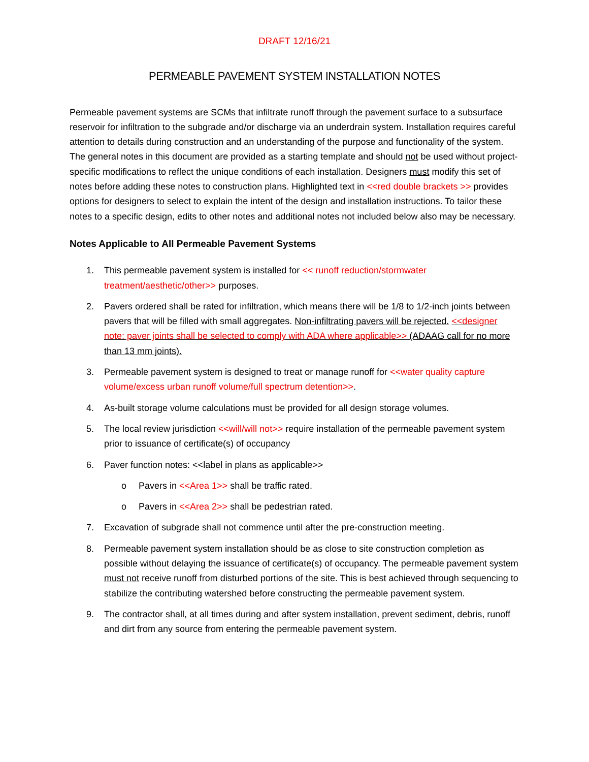DRAFT 12/16/21
PERMEABLE PAVEMENT SYSTEM INSTALLATION NOTES
Permeable pavement systems are SCMs that infiltrate runoff through the pavement surface to a subsurface reservoir for infiltration to the subgrade and/or discharge via an underdrain system. Installation requires careful attention to details during construction and an understanding of the purpose and functionality of the system. The general notes in this document are provided as a starting template and should not be used without project-specific modifications to reflect the unique conditions of each installation. Designers must modify this set of notes before adding these notes to construction plans. Highlighted text in <<red double brackets >> provides options for designers to select to explain the intent of the design and installation instructions. To tailor these notes to a specific design, edits to other notes and additional notes not included below also may be necessary.
Notes Applicable to All Permeable Pavement Systems
1. This permeable pavement system is installed for << runoff reduction/stormwater treatment/aesthetic/other>> purposes.
2. Pavers ordered shall be rated for infiltration, which means there will be 1/8 to 1/2-inch joints between pavers that will be filled with small aggregates. Non-infiltrating pavers will be rejected. <<designer note: paver joints shall be selected to comply with ADA where applicable>> (ADAAG call for no more than 13 mm joints).
3. Permeable pavement system is designed to treat or manage runoff for <<water quality capture volume/excess urban runoff volume/full spectrum detention>>.
4. As-built storage volume calculations must be provided for all design storage volumes.
5. The local review jurisdiction <<will/will not>> require installation of the permeable pavement system prior to issuance of certificate(s) of occupancy
6. Paver function notes: <<label in plans as applicable>>
o Pavers in <<Area 1>> shall be traffic rated.
o Pavers in <<Area 2>> shall be pedestrian rated.
7. Excavation of subgrade shall not commence until after the pre-construction meeting.
8. Permeable pavement system installation should be as close to site construction completion as possible without delaying the issuance of certificate(s) of occupancy. The permeable pavement system must not receive runoff from disturbed portions of the site. This is best achieved through sequencing to stabilize the contributing watershed before constructing the permeable pavement system.
9. The contractor shall, at all times during and after system installation, prevent sediment, debris, runoff and dirt from any source from entering the permeable pavement system.